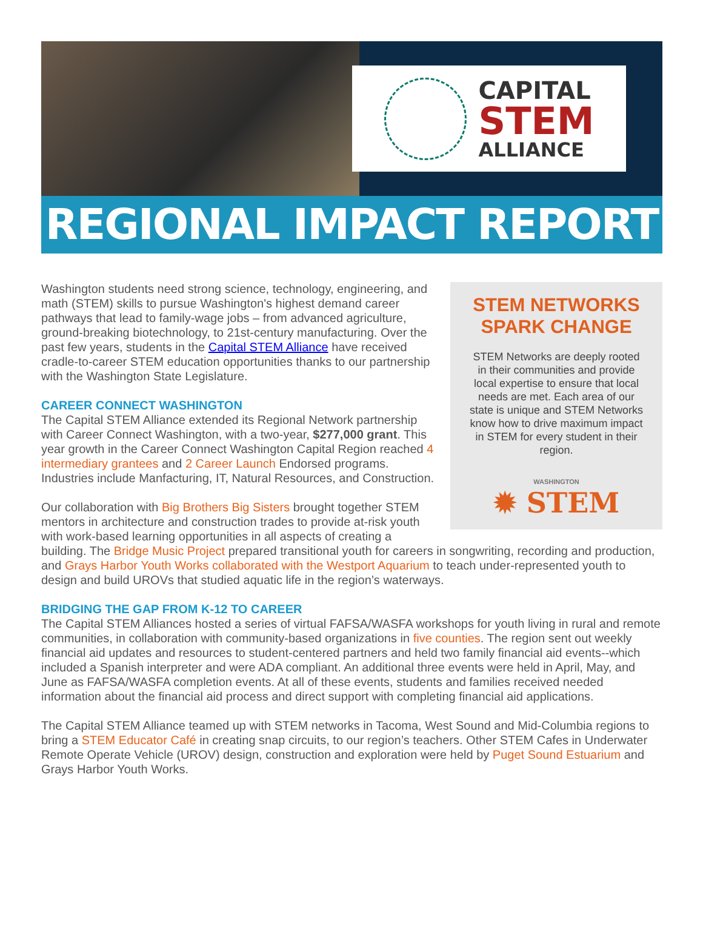CAPITAL
STEM
ALLIANCE
REGIONAL IMPACT REPORT
STEM NETWORKS SPARK CHANGE
STEM Networks are deeply rooted in their communities and provide local expertise to ensure that local needs are met. Each area of our state is unique and STEM Networks know how to drive maximum impact in STEM for every student in their region.
WASHINGTON
✹ STEM
Washington students need strong science, technology, engineering, and math (STEM) skills to pursue Washington's highest demand career pathways that lead to family-wage jobs – from advanced agriculture, ground-breaking biotechnology, to 21st-century manufacturing. Over the past few years, students in the Capital STEM Alliance have received cradle-to-career STEM education opportunities thanks to our partnership with the Washington State Legislature.
CAREER CONNECT WASHINGTON
The Capital STEM Alliance extended its Regional Network partnership with Career Connect Washington, with a two-year, $277,000 grant. This year growth in the Career Connect Washington Capital Region reached 4 intermediary grantees and 2 Career Launch Endorsed programs. Industries include Manfacturing, IT, Natural Resources, and Construction.
Our collaboration with Big Brothers Big Sisters brought together STEM mentors in architecture and construction trades to provide at-risk youth with work-based learning opportunities in all aspects of creating a building. The Bridge Music Project prepared transitional youth for careers in songwriting, recording and production, and Grays Harbor Youth Works collaborated with the Westport Aquarium to teach under-represented youth to design and build UROVs that studied aquatic life in the region’s waterways.
BRIDGING THE GAP FROM K-12 TO CAREER
The Capital STEM Alliances hosted a series of virtual FAFSA/WASFA workshops for youth living in rural and remote communities, in collaboration with community-based organizations in five counties. The region sent out weekly financial aid updates and resources to student-centered partners and held two family financial aid events--which included a Spanish interpreter and were ADA compliant. An additional three events were held in April, May, and June as FAFSA/WASFA completion events. At all of these events, students and families received needed information about the financial aid process and direct support with completing financial aid applications.
The Capital STEM Alliance teamed up with STEM networks in Tacoma, West Sound and Mid-Columbia regions to bring a STEM Educator Café in creating snap circuits, to our region’s teachers. Other STEM Cafes in Underwater Remote Operate Vehicle (UROV) design, construction and exploration were held by Puget Sound Estuarium and Grays Harbor Youth Works.